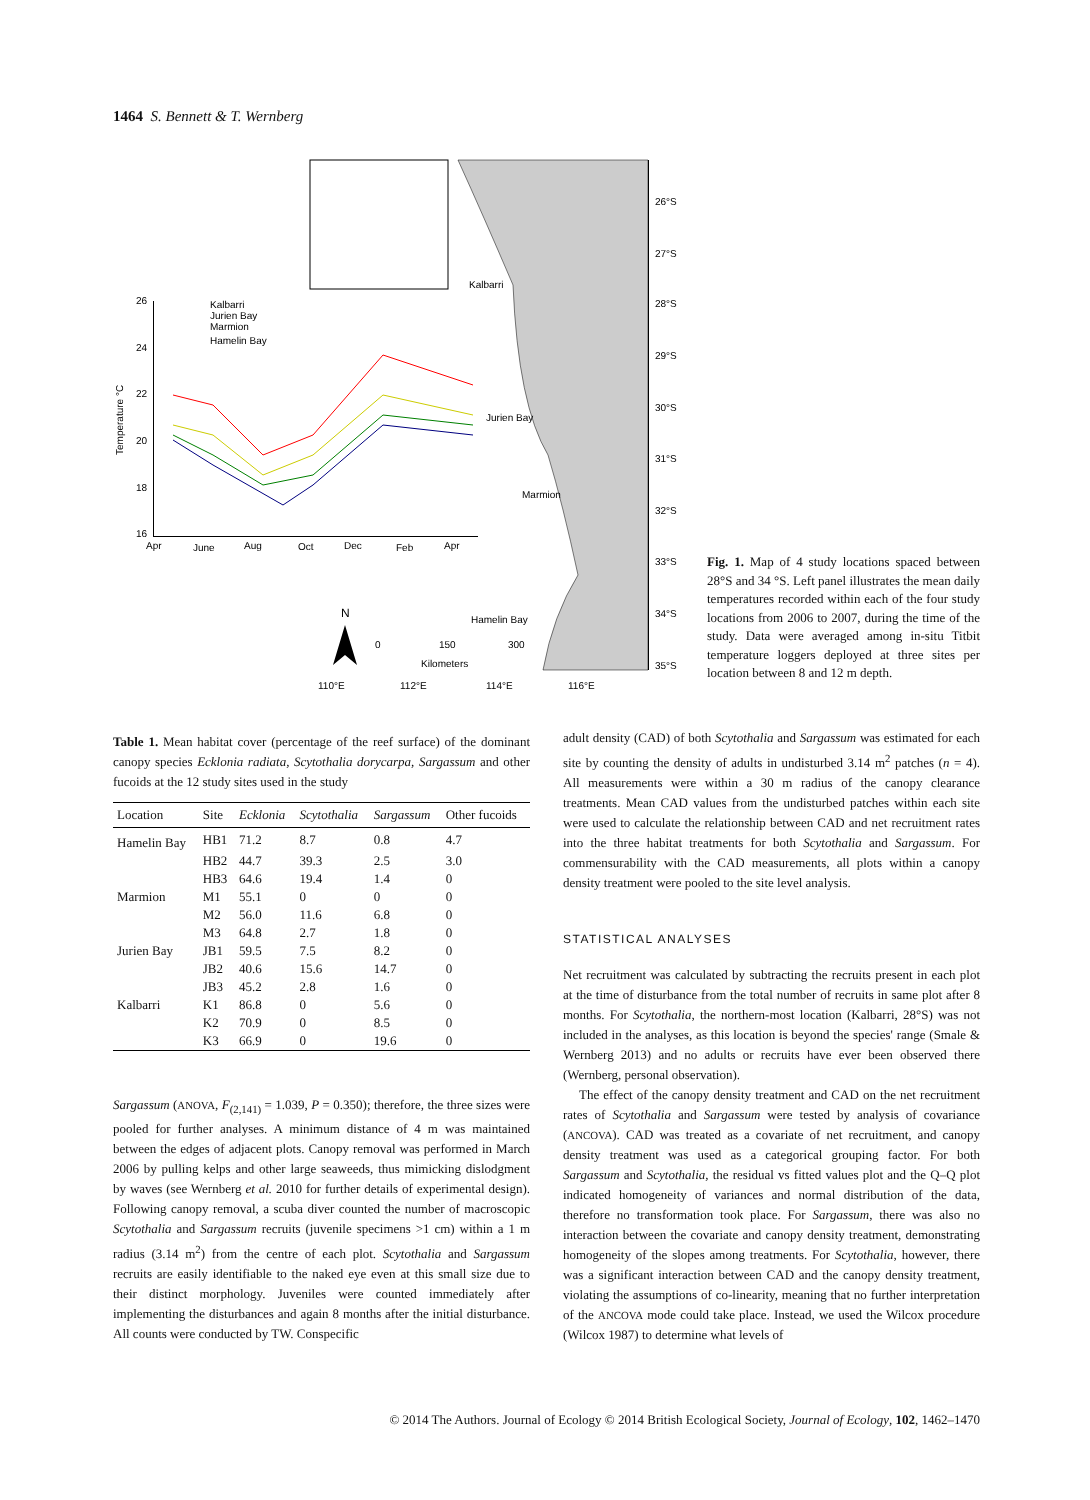1464 S. Bennett & T. Wernberg
26°S
27°S
28°S
29°S
30°S
31°S
32°S
33°S
34°S
35°S
Kalbarri
Jurien Bay
Marmion
Hamelin Bay
N
Kilometers
0
150
300
110°E
112°E
114°E
116°E
26
24
22
20
18
16
Temperature °C
Apr
June
Aug
Oct
Dec
Feb
Apr
Kalbarri
Jurien Bay
Marmion
Hamelin Bay
Fig. 1. Map of 4 study locations spaced between 28°S and 34 °S. Left panel illustrates the mean daily temperatures recorded within each of the four study locations from 2006 to 2007, during the time of the study. Data were averaged among in-situ Titbit temperature loggers deployed at three sites per location between 8 and 12 m depth.
Table 1. Mean habitat cover (percentage of the reef surface) of the dominant canopy species Ecklonia radiata, Scytothalia dorycarpa, Sargassum and other fucoids at the 12 study sites used in the study
| Location | Site | Ecklonia | Scytothalia | Sargassum | Other fucoids |
| --- | --- | --- | --- | --- | --- |
| Hamelin Bay | HB1 | 71.2 | 8.7 | 0.8 | 4.7 |
| | HB2 | 44.7 | 39.3 | 2.5 | 3.0 |
| | HB3 | 64.6 | 19.4 | 1.4 | 0 |
| Marmion | M1 | 55.1 | 0 | 0 | 0 |
| | M2 | 56.0 | 11.6 | 6.8 | 0 |
| | M3 | 64.8 | 2.7 | 1.8 | 0 |
| Jurien Bay | JB1 | 59.5 | 7.5 | 8.2 | 0 |
| | JB2 | 40.6 | 15.6 | 14.7 | 0 |
| | JB3 | 45.2 | 2.8 | 1.6 | 0 |
| Kalbarri | K1 | 86.8 | 0 | 5.6 | 0 |
| | K2 | 70.9 | 0 | 8.5 | 0 |
| | K3 | 66.9 | 0 | 19.6 | 0 |
Sargassum (ANOVA, F<sub>(2,141)</sub> = 1.039, P = 0.350); therefore, the three sizes were pooled for further analyses. A minimum distance of 4 m was maintained between the edges of adjacent plots. Canopy removal was performed in March 2006 by pulling kelps and other large seaweeds, thus mimicking dislodgment by waves (see Wernberg et al. 2010 for further details of experimental design). Following canopy removal, a scuba diver counted the number of macroscopic Scytothalia and Sargassum recruits (juvenile specimens >1 cm) within a 1 m radius (3.14 m<sup>2</sup>) from the centre of each plot. Scytothalia and Sargassum recruits are easily identifiable to the naked eye even at this small size due to their distinct morphology. Juveniles were counted immediately after implementing the disturbances and again 8 months after the initial disturbance. All counts were conducted by TW. Conspecific
adult density (CAD) of both Scytothalia and Sargassum was estimated for each site by counting the density of adults in undisturbed 3.14 m<sup>2</sup> patches (n = 4). All measurements were within a 30 m radius of the canopy clearance treatments. Mean CAD values from the undisturbed patches within each site were used to calculate the relationship between CAD and net recruitment rates into the three habitat treatments for both Scytothalia and Sargassum. For commensurability with the CAD measurements, all plots within a canopy density treatment were pooled to the site level analysis.
STATISTICAL ANALYSES
Net recruitment was calculated by subtracting the recruits present in each plot at the time of disturbance from the total number of recruits in same plot after 8 months. For Scytothalia, the northern-most location (Kalbarri, 28°S) was not included in the analyses, as this location is beyond the species' range (Smale & Wernberg 2013) and no adults or recruits have ever been observed there (Wernberg, personal observation).
The effect of the canopy density treatment and CAD on the net recruitment rates of Scytothalia and Sargassum were tested by analysis of covariance (ANCOVA). CAD was treated as a covariate of net recruitment, and canopy density treatment was used as a categorical grouping factor. For both Sargassum and Scytothalia, the residual vs fitted values plot and the Q–Q plot indicated homogeneity of variances and normal distribution of the data, therefore no transformation took place. For Sargassum, there was also no interaction between the covariate and canopy density treatment, demonstrating homogeneity of the slopes among treatments. For Scytothalia, however, there was a significant interaction between CAD and the canopy density treatment, violating the assumptions of co-linearity, meaning that no further interpretation of the ANCOVA mode could take place. Instead, we used the Wilcox procedure (Wilcox 1987) to determine what levels of
© 2014 The Authors. Journal of Ecology © 2014 British Ecological Society, Journal of Ecology, 102, 1462–1470